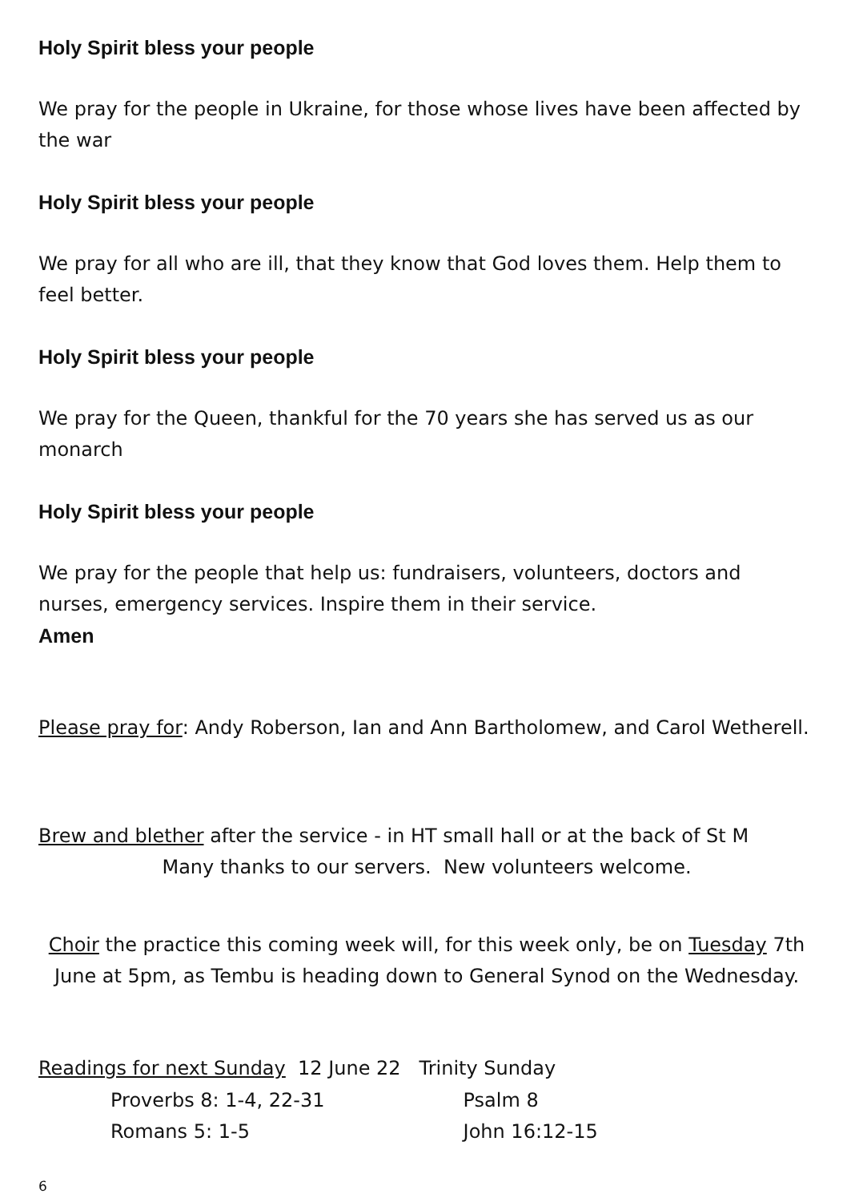Holy Spirit bless your people
We pray for the people in Ukraine, for those whose lives have been affected by the war
Holy Spirit bless your people
We pray for all who are ill, that they know that God loves them. Help them to feel better.
Holy Spirit bless your people
We pray for the Queen, thankful for the 70 years she has served us as our monarch
Holy Spirit bless your people
We pray for the people that help us: fundraisers, volunteers, doctors and nurses, emergency services. Inspire them in their service.
Amen
Please pray for: Andy Roberson, Ian and Ann Bartholomew, and Carol Wetherell.
Brew and blether after the service - in HT small hall or at the back of St M
Many thanks to our servers. New volunteers welcome.
Choir the practice this coming week will, for this week only, be on Tuesday 7th June at 5pm, as Tembu is heading down to General Synod on the Wednesday.
Readings for next Sunday 12 June 22 Trinity Sunday
| Proverbs 8: 1-4, 22-31 | Psalm 8 |
| Romans 5: 1-5 | John 16:12-15 |
6